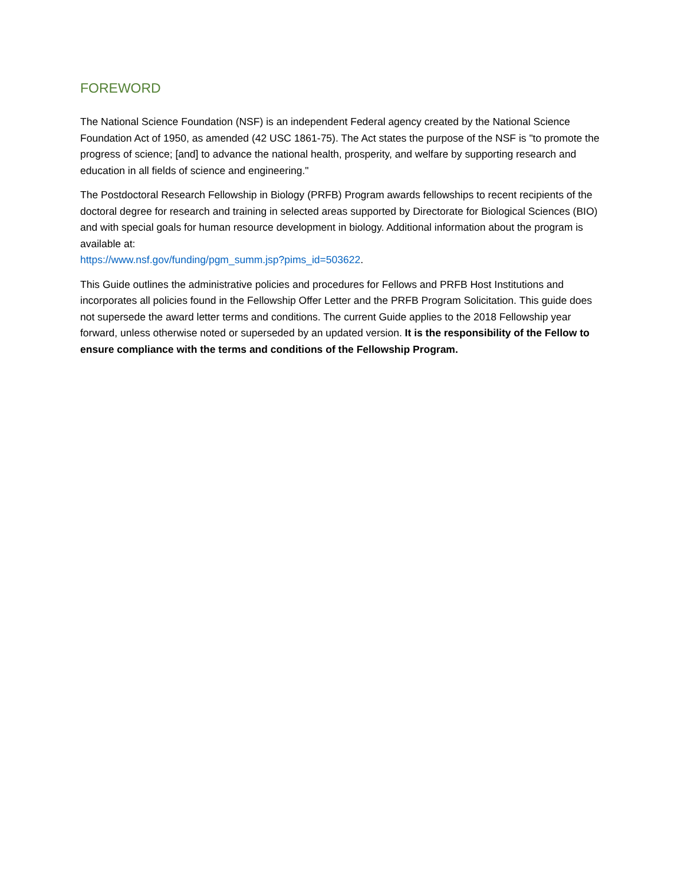FOREWORD
The National Science Foundation (NSF) is an independent Federal agency created by the National Science Foundation Act of 1950, as amended (42 USC 1861-75). The Act states the purpose of the NSF is "to promote the progress of science; [and] to advance the national health, prosperity, and welfare by supporting research and education in all fields of science and engineering."
The Postdoctoral Research Fellowship in Biology (PRFB) Program awards fellowships to recent recipients of the doctoral degree for research and training in selected areas supported by Directorate for Biological Sciences (BIO) and with special goals for human resource development in biology. Additional information about the program is available at:
https://www.nsf.gov/funding/pgm_summ.jsp?pims_id=503622.
This Guide outlines the administrative policies and procedures for Fellows and PRFB Host Institutions and incorporates all policies found in the Fellowship Offer Letter and the PRFB Program Solicitation. This guide does not supersede the award letter terms and conditions. The current Guide applies to the 2018 Fellowship year forward, unless otherwise noted or superseded by an updated version. It is the responsibility of the Fellow to ensure compliance with the terms and conditions of the Fellowship Program.